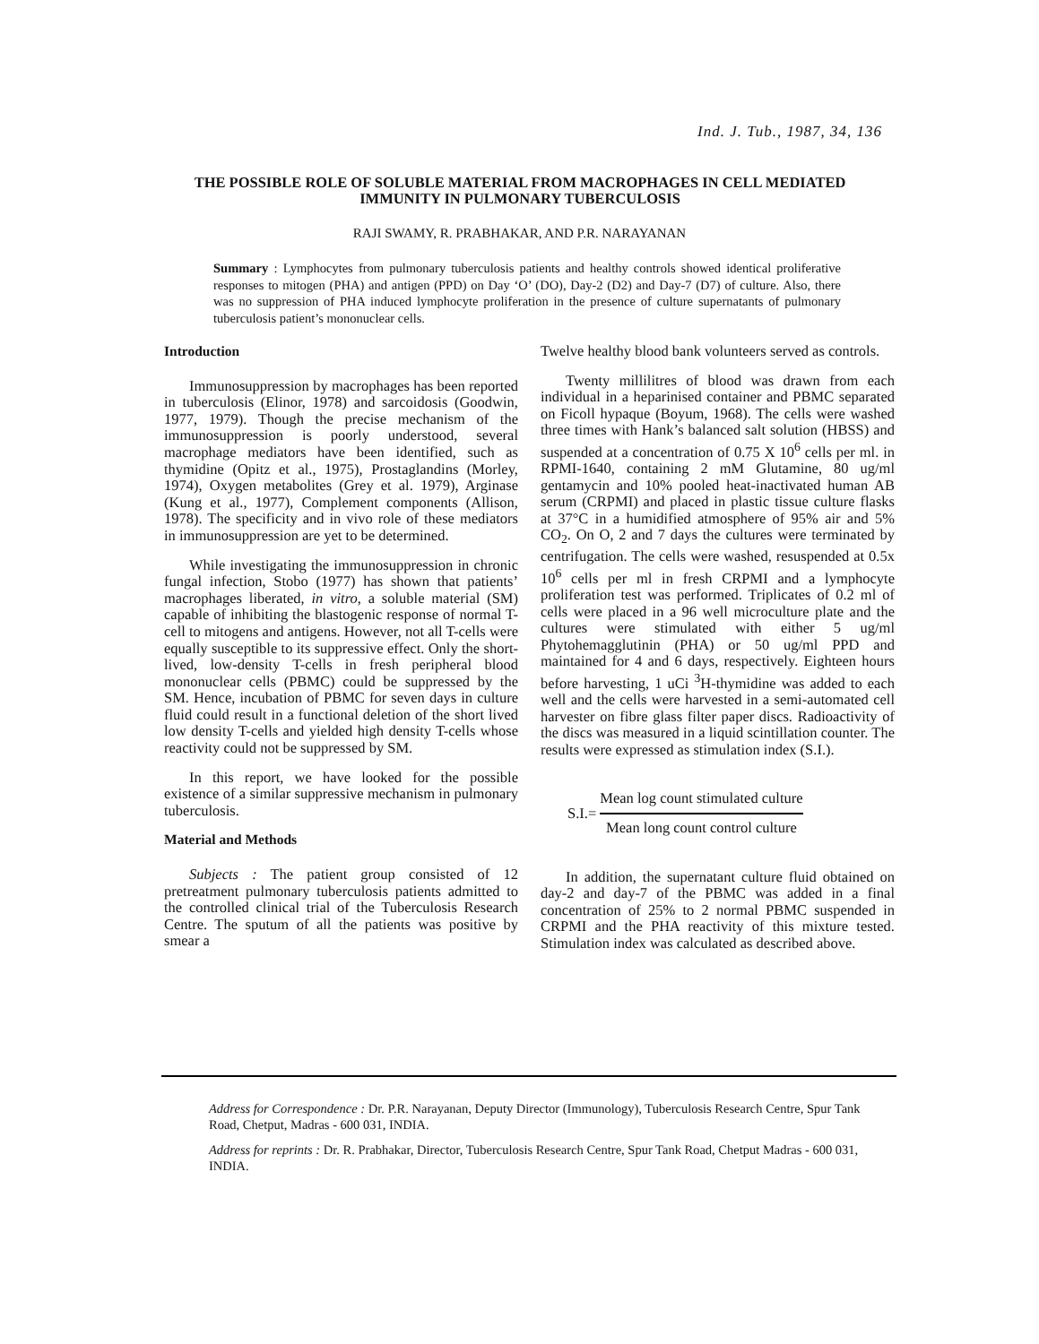Ind. J. Tub., 1987, 34, 136
THE POSSIBLE ROLE OF SOLUBLE MATERIAL FROM MACROPHAGES IN CELL MEDIATED IMMUNITY IN PULMONARY TUBERCULOSIS
RAJI SWAMY, R. PRABHAKAR, AND P.R. NARAYANAN
Summary : Lymphocytes from pulmonary tuberculosis patients and healthy controls showed identical proliferative responses to mitogen (PHA) and antigen (PPD) on Day ‘O’ (DO), Day-2 (D2) and Day-7 (D7) of culture. Also, there was no suppression of PHA induced lymphocyte proliferation in the presence of culture supernatants of pulmonary tuberculosis patient’s mononuclear cells.
Introduction
Immunosuppression by macrophages has been reported in tuberculosis (Elinor, 1978) and sarcoidosis (Goodwin, 1977, 1979). Though the precise mechanism of the immunosuppression is poorly understood, several macrophage mediators have been identified, such as thymidine (Opitz et al., 1975), Prostaglandins (Morley, 1974), Oxygen metabolites (Grey et al. 1979), Arginase (Kung et al., 1977), Complement components (Allison, 1978). The specificity and in vivo role of these mediators in immunosuppression are yet to be determined.
While investigating the immunosuppression in chronic fungal infection, Stobo (1977) has shown that patients’ macrophages liberated, in vitro, a soluble material (SM) capable of inhibiting the blastogenic response of normal T-cell to mitogens and antigens. However, not all T-cells were equally susceptible to its suppressive effect. Only the short-lived, low-density T-cells in fresh peripheral blood mononuclear cells (PBMC) could be suppressed by the SM. Hence, incubation of PBMC for seven days in culture fluid could result in a functional deletion of the short lived low density T-cells and yielded high density T-cells whose reactivity could not be suppressed by SM.
In this report, we have looked for the possible existence of a similar suppressive mechanism in pulmonary tuberculosis.
Material and Methods
Subjects : The patient group consisted of 12 pretreatment pulmonary tuberculosis patients admitted to the controlled clinical trial of the Tuberculosis Research Centre. The sputum of all the patients was positive by smear a
Twelve healthy blood bank volunteers served as controls.
Twenty millilitres of blood was drawn from each individual in a heparinised container and PBMC separated on Ficoll hypaque (Boyum, 1968). The cells were washed three times with Hank’s balanced salt solution (HBSS) and suspended at a concentration of 0.75 X 10<sup>6</sup> cells per ml. in RPMI-1640, containing 2 mM Glutamine, 80 ug/ml gentamycin and 10% pooled heat-inactivated human AB serum (CRPMI) and placed in plastic tissue culture flasks at 37°C in a humidified atmosphere of 95% air and 5% CO<sub>2</sub>. On O, 2 and 7 days the cultures were terminated by centrifugation. The cells were washed, resuspended at 0.5x 10<sup>6</sup> cells per ml in fresh CRPMI and a lymphocyte proliferation test was performed. Triplicates of 0.2 ml of cells were placed in a 96 well microculture plate and the cultures were stimulated with either 5 ug/ml Phytohemagglutinin (PHA) or 50 ug/ml PPD and maintained for 4 and 6 days, respectively. Eighteen hours before harvesting, 1 uCi <sup>3</sup>H-thymidine was added to each well and the cells were harvested in a semi-automated cell harvester on fibre glass filter paper discs. Radioactivity of the discs was measured in a liquid scintillation counter. The results were expressed as stimulation index (S.I.).
S.I.=
Mean log count stimulated culture
Mean long count control culture
In addition, the supernatant culture fluid obtained on day-2 and day-7 of the PBMC was added in a final concentration of 25% to 2 normal PBMC suspended in CRPMI and the PHA reactivity of this mixture tested. Stimulation index was calculated as described above.
Address for Correspondence : Dr. P.R. Narayanan, Deputy Director (Immunology), Tuberculosis Research Centre, Spur Tank Road, Chetput, Madras - 600 031, INDIA.
Address for reprints : Dr. R. Prabhakar, Director, Tuberculosis Research Centre, Spur Tank Road, Chetput Madras - 600 031, INDIA.